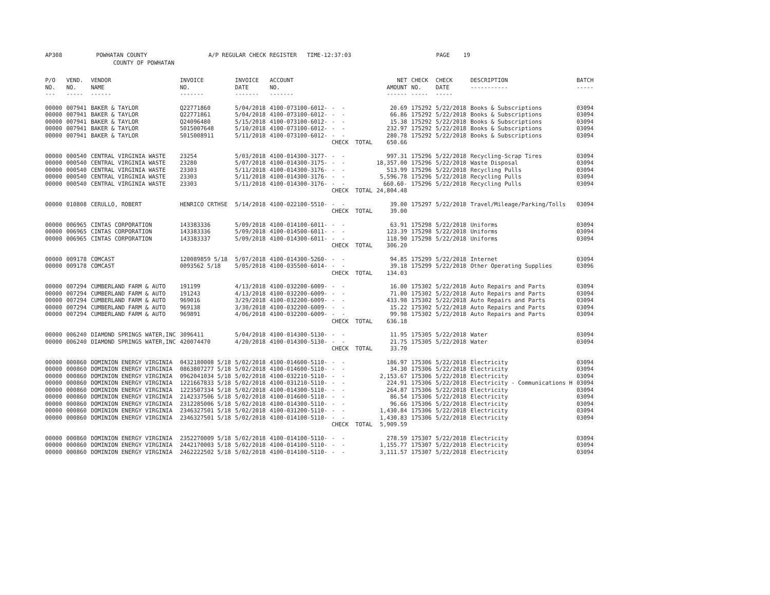AP308 POWHATAN COUNTY A/P REGULAR CHECK REGISTER TIME-12:37:03 PAGE 19 COUNTY OF POWHATAN
| P/O NO. --- | VEND. NO. ----- | VENDOR NAME ------ | INVOICE NO. ------- | INVOICE DATE ------- | ACCOUNT NO. ------- | | NET AMOUNT ------ | CHECK NO. ----- | CHECK DATE ----- | DESCRIPTION ----------- | BATCH ----- |
| --- | --- | --- | --- | --- | --- | --- | --- | --- | --- | --- | --- |
| 00000 | 007941 | BAKER & TAYLOR | Q22771860 | 5/04/2018 | 4100-073100-6012- | - - | 20.69 | 175292 | 5/22/2018 | Books & Subscriptions | 03094 |
| 00000 | 007941 | BAKER & TAYLOR | Q22771861 | 5/04/2018 | 4100-073100-6012- | - - | 66.86 | 175292 | 5/22/2018 | Books & Subscriptions | 03094 |
| 00000 | 007941 | BAKER & TAYLOR | Q24096480 | 5/15/2018 | 4100-073100-6012- | - - | 15.38 | 175292 | 5/22/2018 | Books & Subscriptions | 03094 |
| 00000 | 007941 | BAKER & TAYLOR | 5015007648 | 5/10/2018 | 4100-073100-6012- | - - | 232.97 | 175292 | 5/22/2018 | Books & Subscriptions | 03094 |
| 00000 | 007941 | BAKER & TAYLOR | 5015008911 | 5/11/2018 | 4100-073100-6012- | - - | 280.78 | 175292 | 5/22/2018 | Books & Subscriptions | 03094 |
| | | | | | | CHECK TOTAL | 650.66 | | | | |
| 00000 | 000540 | CENTRAL VIRGINIA WASTE | 23254 | 5/03/2018 | 4100-014300-3177- | - - | 997.31 | 175296 | 5/22/2018 | Recycling-Scrap Tires | 03094 |
| 00000 | 000540 | CENTRAL VIRGINIA WASTE | 23280 | 5/07/2018 | 4100-014300-3175- | - - | 18,357.00 | 175296 | 5/22/2018 | Waste Disposal | 03094 |
| 00000 | 000540 | CENTRAL VIRGINIA WASTE | 23303 | 5/11/2018 | 4100-014300-3176- | - - | 513.99 | 175296 | 5/22/2018 | Recycling Pulls | 03094 |
| 00000 | 000540 | CENTRAL VIRGINIA WASTE | 23303 | 5/11/2018 | 4100-014300-3176- | - - | 5,596.78 | 175296 | 5/22/2018 | Recycling Pulls | 03094 |
| 00000 | 000540 | CENTRAL VIRGINIA WASTE | 23303 | 5/11/2018 | 4100-014300-3176- | - - | 660.60- | 175296 | 5/22/2018 | Recycling Pulls | 03094 |
| | | | | | | CHECK TOTAL | 24,804.48 | | | | |
| 00000 | 010808 | CERULLO, ROBERT | HENRICO CRTHSE | 5/14/2018 | 4100-022100-5510- | - - | 39.00 | 175297 | 5/22/2018 | Travel/Mileage/Parking/Tolls | 03094 |
| | | | | | | CHECK TOTAL | 39.00 | | | | |
| 00000 | 006965 | CINTAS CORPORATION | 143383336 | 5/09/2018 | 4100-014100-6011- | - - | 63.91 | 175298 | 5/22/2018 | Uniforms | 03094 |
| 00000 | 006965 | CINTAS CORPORATION | 143383336 | 5/09/2018 | 4100-014500-6011- | - - | 123.39 | 175298 | 5/22/2018 | Uniforms | 03094 |
| 00000 | 006965 | CINTAS CORPORATION | 143383337 | 5/09/2018 | 4100-014300-6011- | - - | 118.90 | 175298 | 5/22/2018 | Uniforms | 03094 |
| | | | | | | CHECK TOTAL | 306.20 | | | | |
| 00000 | 009178 | COMCAST | 120089859 5/18 | 5/07/2018 | 4100-014300-5260- | - - | 94.85 | 175299 | 5/22/2018 | Internet | 03094 |
| 00000 | 009178 | COMCAST | 0093562 5/18 | 5/05/2018 | 4100-035500-6014- | - - | 39.18 | 175299 | 5/22/2018 | Other Operating Supplies | 03096 |
| | | | | | | CHECK TOTAL | 134.03 | | | | |
| 00000 | 007294 | CUMBERLAND FARM & AUTO | 191199 | 4/13/2018 | 4100-032200-6009- | - - | 16.00 | 175302 | 5/22/2018 | Auto Repairs and Parts | 03094 |
| 00000 | 007294 | CUMBERLAND FARM & AUTO | 191243 | 4/13/2018 | 4100-032200-6009- | - - | 71.00 | 175302 | 5/22/2018 | Auto Repairs and Parts | 03094 |
| 00000 | 007294 | CUMBERLAND FARM & AUTO | 969016 | 3/29/2018 | 4100-032200-6009- | - - | 433.98 | 175302 | 5/22/2018 | Auto Repairs and Parts | 03094 |
| 00000 | 007294 | CUMBERLAND FARM & AUTO | 969138 | 3/30/2018 | 4100-032200-6009- | - - | 15.22 | 175302 | 5/22/2018 | Auto Repairs and Parts | 03094 |
| 00000 | 007294 | CUMBERLAND FARM & AUTO | 969891 | 4/06/2018 | 4100-032200-6009- | - - | 99.98 | 175302 | 5/22/2018 | Auto Repairs and Parts | 03094 |
| | | | | | | CHECK TOTAL | 636.18 | | | | |
| 00000 | 006240 | DIAMOND SPRINGS WATER,INC | 3096411 | 5/04/2018 | 4100-014300-5130- | - - | 11.95 | 175305 | 5/22/2018 | Water | 03094 |
| 00000 | 006240 | DIAMOND SPRINGS WATER,INC | 420074470 | 4/20/2018 | 4100-014300-5130- | - - | 21.75 | 175305 | 5/22/2018 | Water | 03094 |
| | | | | | | CHECK TOTAL | 33.70 | | | | |
| 00000 | 000860 | DOMINION ENERGY VIRGINIA | 0432180008 5/18 | 5/02/2018 | 4100-014600-5110- | - - | 186.97 | 175306 | 5/22/2018 | Electricity | 03094 |
| 00000 | 000860 | DOMINION ENERGY VIRGINIA | 0863807277 5/18 | 5/02/2018 | 4100-014600-5110- | - - | 34.30 | 175306 | 5/22/2018 | Electricity | 03094 |
| 00000 | 000860 | DOMINION ENERGY VIRGINIA | 0962041034 5/18 | 5/02/2018 | 4100-032210-5110- | - - | 2,153.67 | 175306 | 5/22/2018 | Electricity | 03094 |
| 00000 | 000860 | DOMINION ENERGY VIRGINIA | 1221667833 5/18 | 5/02/2018 | 4100-031210-5110- | - - | 224.91 | 175306 | 5/22/2018 | Electricity - Communications H | 03094 |
| 00000 | 000860 | DOMINION ENERGY VIRGINIA | 1223507334 5/18 | 5/02/2018 | 4100-014300-5110- | - - | 264.87 | 175306 | 5/22/2018 | Electricity | 03094 |
| 00000 | 000860 | DOMINION ENERGY VIRGINIA | 2142337506 5/18 | 5/02/2018 | 4100-014600-5110- | - - | 86.54 | 175306 | 5/22/2018 | Electricity | 03094 |
| 00000 | 000860 | DOMINION ENERGY VIRGINIA | 2312285006 5/18 | 5/02/2018 | 4100-014300-5110- | - - | 96.66 | 175306 | 5/22/2018 | Electricity | 03094 |
| 00000 | 000860 | DOMINION ENERGY VIRGINIA | 2346327501 5/18 | 5/02/2018 | 4100-031200-5110- | - - | 1,430.84 | 175306 | 5/22/2018 | Electricity | 03094 |
| 00000 | 000860 | DOMINION ENERGY VIRGINIA | 2346327501 5/18 | 5/02/2018 | 4100-014100-5110- | - - | 1,430.83 | 175306 | 5/22/2018 | Electricity | 03094 |
| | | | | | | CHECK TOTAL | 5,909.59 | | | | |
| 00000 | 000860 | DOMINION ENERGY VIRGINIA | 2352270009 5/18 | 5/02/2018 | 4100-014100-5110- | - - | 278.59 | 175307 | 5/22/2018 | Electricity | 03094 |
| 00000 | 000860 | DOMINION ENERGY VIRGINIA | 2442170003 5/18 | 5/02/2018 | 4100-014100-5110- | - - | 1,155.77 | 175307 | 5/22/2018 | Electricity | 03094 |
| 00000 | 000860 | DOMINION ENERGY VIRGINIA | 2462222502 5/18 | 5/02/2018 | 4100-014100-5110- | - - | 3,111.57 | 175307 | 5/22/2018 | Electricity | 03094 |